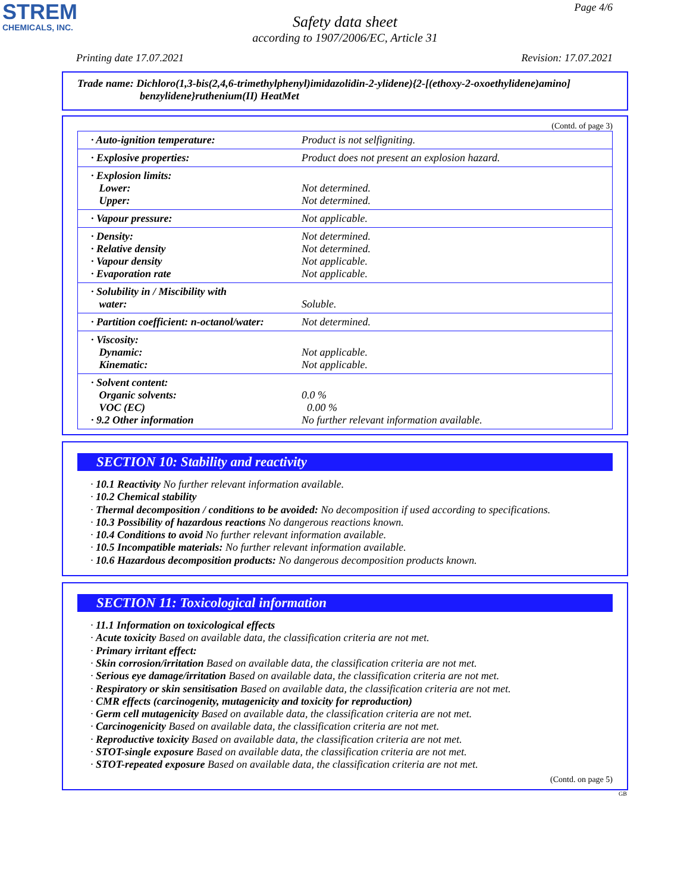STREM
CHEMICALS, INC.
Page 4/6
Safety data sheet
according to 1907/2006/EC, Article 31
Printing date 17.07.2021 Revision: 17.07.2021
Trade name: Dichloro(1,3-bis(2,4,6-trimethylphenyl)imidazolidin-2-ylidene){2-[(ethoxy-2-oxoethylidene)amino]
benzylidene}ruthenium(II) HeatMet
(Contd. of page 3)
| · Auto-ignition temperature: | Product is not selfigniting. |
| · Explosive properties: | Product does not present an explosion hazard. |
| · Explosion limits: Lower: Upper: | Not determined. Not determined. |
| · Vapour pressure: | Not applicable. |
| · Density: · Relative density · Vapour density · Evaporation rate | Not determined. Not determined. Not applicable. Not applicable. |
| · Solubility in / Miscibility with water: | Soluble. |
| · Partition coefficient: n-octanol/water: | Not determined. |
| · Viscosity: Dynamic: Kinematic: | Not applicable. Not applicable. |
| · Solvent content: Organic solvents: VOC (EC) · 9.2 Other information | 0.0 % 0.00 % No further relevant information available. |
SECTION 10: Stability and reactivity
· 10.1 Reactivity No further relevant information available.
· 10.2 Chemical stability
· Thermal decomposition / conditions to be avoided: No decomposition if used according to specifications.
· 10.3 Possibility of hazardous reactions No dangerous reactions known.
· 10.4 Conditions to avoid No further relevant information available.
· 10.5 Incompatible materials: No further relevant information available.
· 10.6 Hazardous decomposition products: No dangerous decomposition products known.
SECTION 11: Toxicological information
· 11.1 Information on toxicological effects
· Acute toxicity Based on available data, the classification criteria are not met.
· Primary irritant effect:
· Skin corrosion/irritation Based on available data, the classification criteria are not met.
· Serious eye damage/irritation Based on available data, the classification criteria are not met.
· Respiratory or skin sensitisation Based on available data, the classification criteria are not met.
· CMR effects (carcinogenity, mutagenicity and toxicity for reproduction)
· Germ cell mutagenicity Based on available data, the classification criteria are not met.
· Carcinogenicity Based on available data, the classification criteria are not met.
· Reproductive toxicity Based on available data, the classification criteria are not met.
· STOT-single exposure Based on available data, the classification criteria are not met.
· STOT-repeated exposure Based on available data, the classification criteria are not met.
(Contd. on page 5)
GB